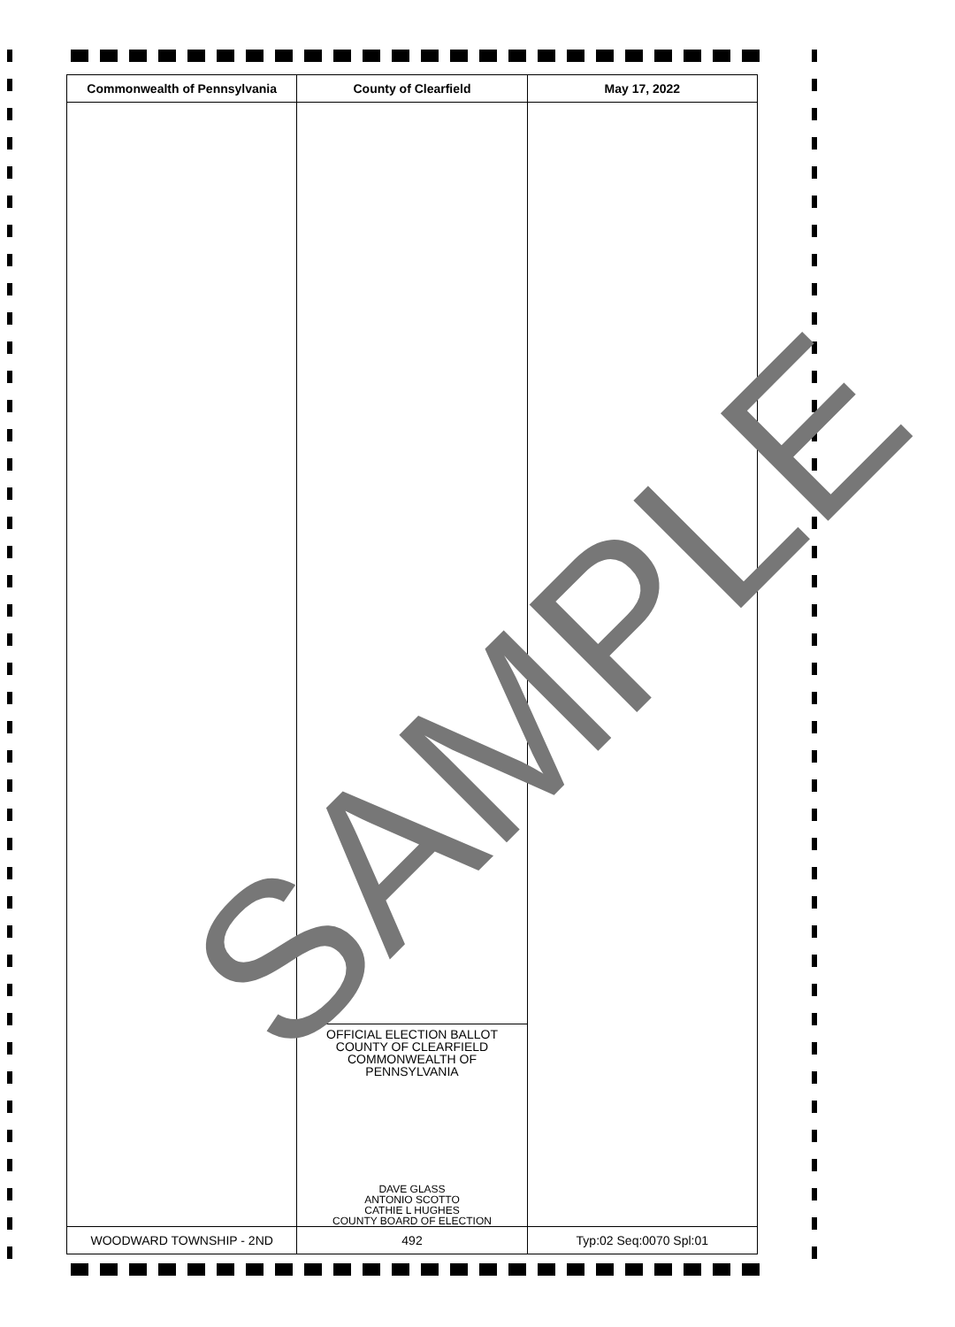| Commonwealth of Pennsylvania | County of Clearfield | May 17, 2022 |
| --- | --- | --- |
| | OFFICIAL ELECTION BALLOT COUNTY OF CLEARFIELD COMMONWEALTH OF PENNSYLVANIA DAVE GLASS ANTONIO SCOTTO CATHIE L HUGHES COUNTY BOARD OF ELECTION | |
| WOODWARD TOWNSHIP - 2ND | 492 | Typ:02 Seq:0070 Spl:01 |
SAMPLE